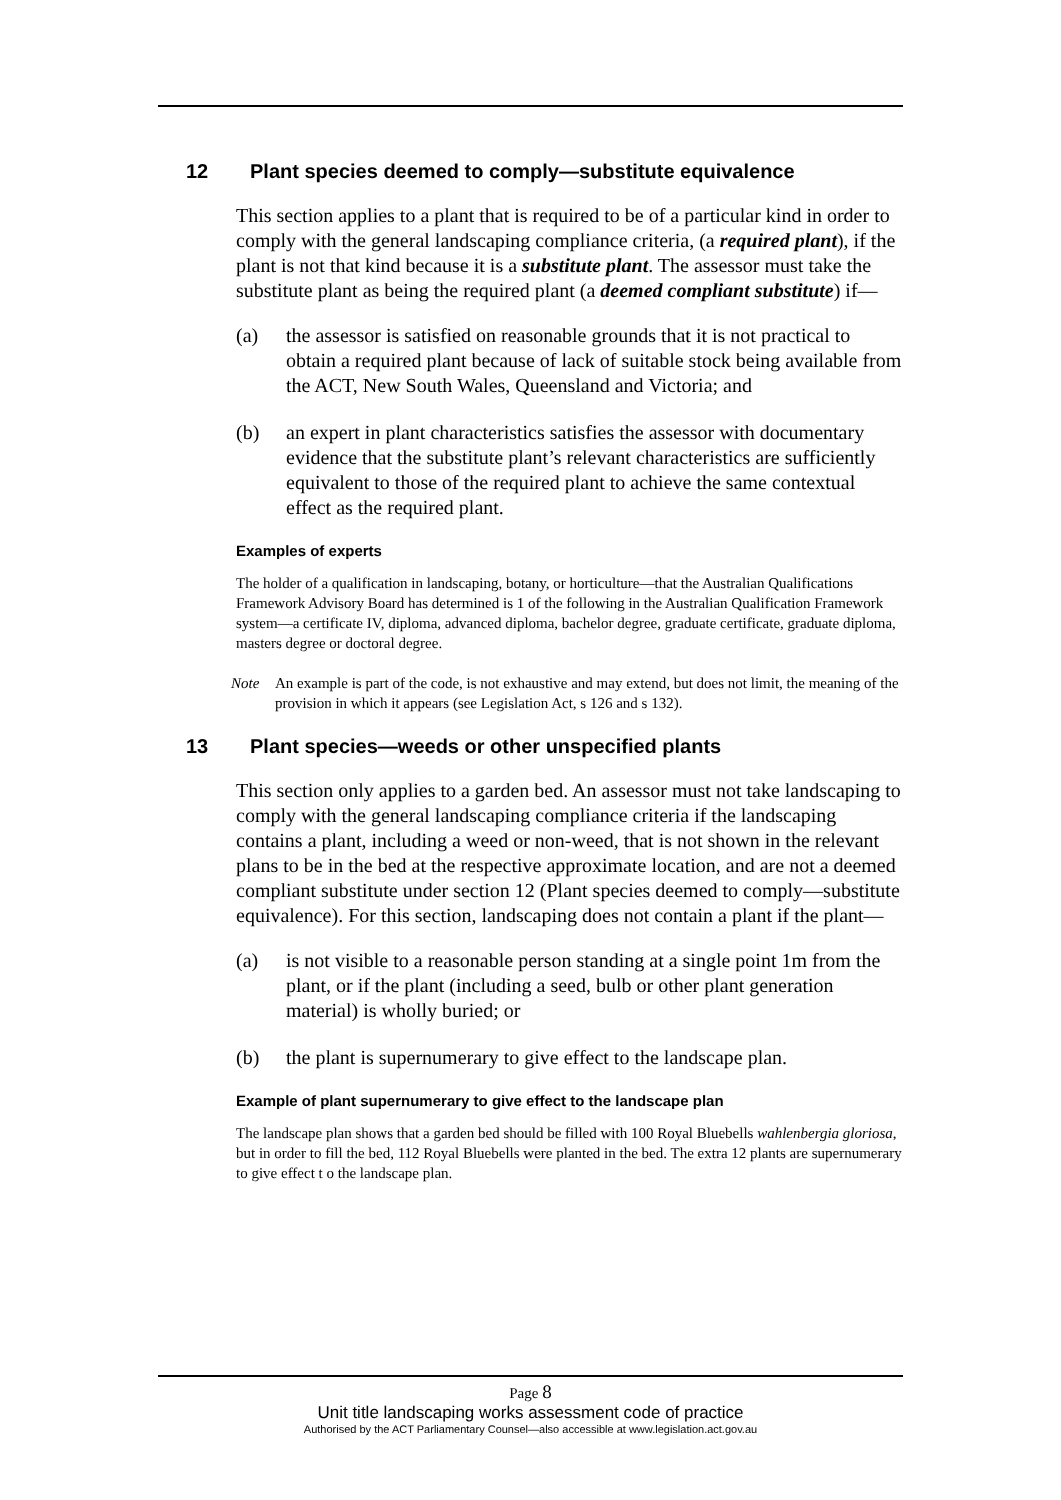12 Plant species deemed to comply—substitute equivalence
This section applies to a plant that is required to be of a particular kind in order to comply with the general landscaping compliance criteria, (a required plant), if the plant is not that kind because it is a substitute plant. The assessor must take the substitute plant as being the required plant (a deemed compliant substitute) if—
(a) the assessor is satisfied on reasonable grounds that it is not practical to obtain a required plant because of lack of suitable stock being available from the ACT, New South Wales, Queensland and Victoria; and
(b) an expert in plant characteristics satisfies the assessor with documentary evidence that the substitute plant’s relevant characteristics are sufficiently equivalent to those of the required plant to achieve the same contextual effect as the required plant.
Examples of experts
The holder of a qualification in landscaping, botany, or horticulture—that the Australian Qualifications Framework Advisory Board has determined is 1 of the following in the Australian Qualification Framework system—a certificate IV, diploma, advanced diploma, bachelor degree, graduate certificate, graduate diploma, masters degree or doctoral degree.
Note An example is part of the code, is not exhaustive and may extend, but does not limit, the meaning of the provision in which it appears (see Legislation Act, s 126 and s 132).
13 Plant species—weeds or other unspecified plants
This section only applies to a garden bed. An assessor must not take landscaping to comply with the general landscaping compliance criteria if the landscaping contains a plant, including a weed or non-weed, that is not shown in the relevant plans to be in the bed at the respective approximate location, and are not a deemed compliant substitute under section 12 (Plant species deemed to comply—substitute equivalence). For this section, landscaping does not contain a plant if the plant—
(a) is not visible to a reasonable person standing at a single point 1m from the plant, or if the plant (including a seed, bulb or other plant generation material) is wholly buried; or
(b) the plant is supernumerary to give effect to the landscape plan.
Example of plant supernumerary to give effect to the landscape plan
The landscape plan shows that a garden bed should be filled with 100 Royal Bluebells wahlenbergia gloriosa, but in order to fill the bed, 112 Royal Bluebells were planted in the bed. The extra 12 plants are supernumerary to give effect t o the landscape plan.
Page 8
Unit title landscaping works assessment code of practice
Authorised by the ACT Parliamentary Counsel—also accessible at www.legislation.act.gov.au